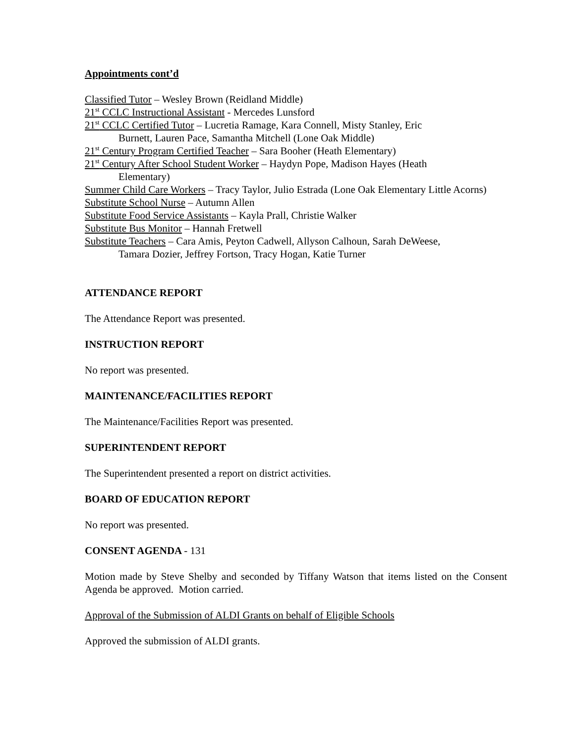Appointments cont’d
Classified Tutor – Wesley Brown (Reidland Middle)
21<sup>st</sup> CCLC Instructional Assistant - Mercedes Lunsford
21<sup>st</sup> CCLC Certified Tutor – Lucretia Ramage, Kara Connell, Misty Stanley, Eric
Burnett, Lauren Pace, Samantha Mitchell (Lone Oak Middle)
21<sup>st</sup> Century Program Certified Teacher – Sara Booher (Heath Elementary)
21<sup>st</sup> Century After School Student Worker – Haydyn Pope, Madison Hayes (Heath
Elementary)
Summer Child Care Workers – Tracy Taylor, Julio Estrada (Lone Oak Elementary Little Acorns)
Substitute School Nurse – Autumn Allen
Substitute Food Service Assistants – Kayla Prall, Christie Walker
Substitute Bus Monitor – Hannah Fretwell
Substitute Teachers – Cara Amis, Peyton Cadwell, Allyson Calhoun, Sarah DeWeese,
Tamara Dozier, Jeffrey Fortson, Tracy Hogan, Katie Turner
ATTENDANCE REPORT
The Attendance Report was presented.
INSTRUCTION REPORT
No report was presented.
MAINTENANCE/FACILITIES REPORT
The Maintenance/Facilities Report was presented.
SUPERINTENDENT REPORT
The Superintendent presented a report on district activities.
BOARD OF EDUCATION REPORT
No report was presented.
CONSENT AGENDA - 131
Motion made by Steve Shelby and seconded by Tiffany Watson that items listed on the Consent Agenda be approved. Motion carried.
Approval of the Submission of ALDI Grants on behalf of Eligible Schools
Approved the submission of ALDI grants.